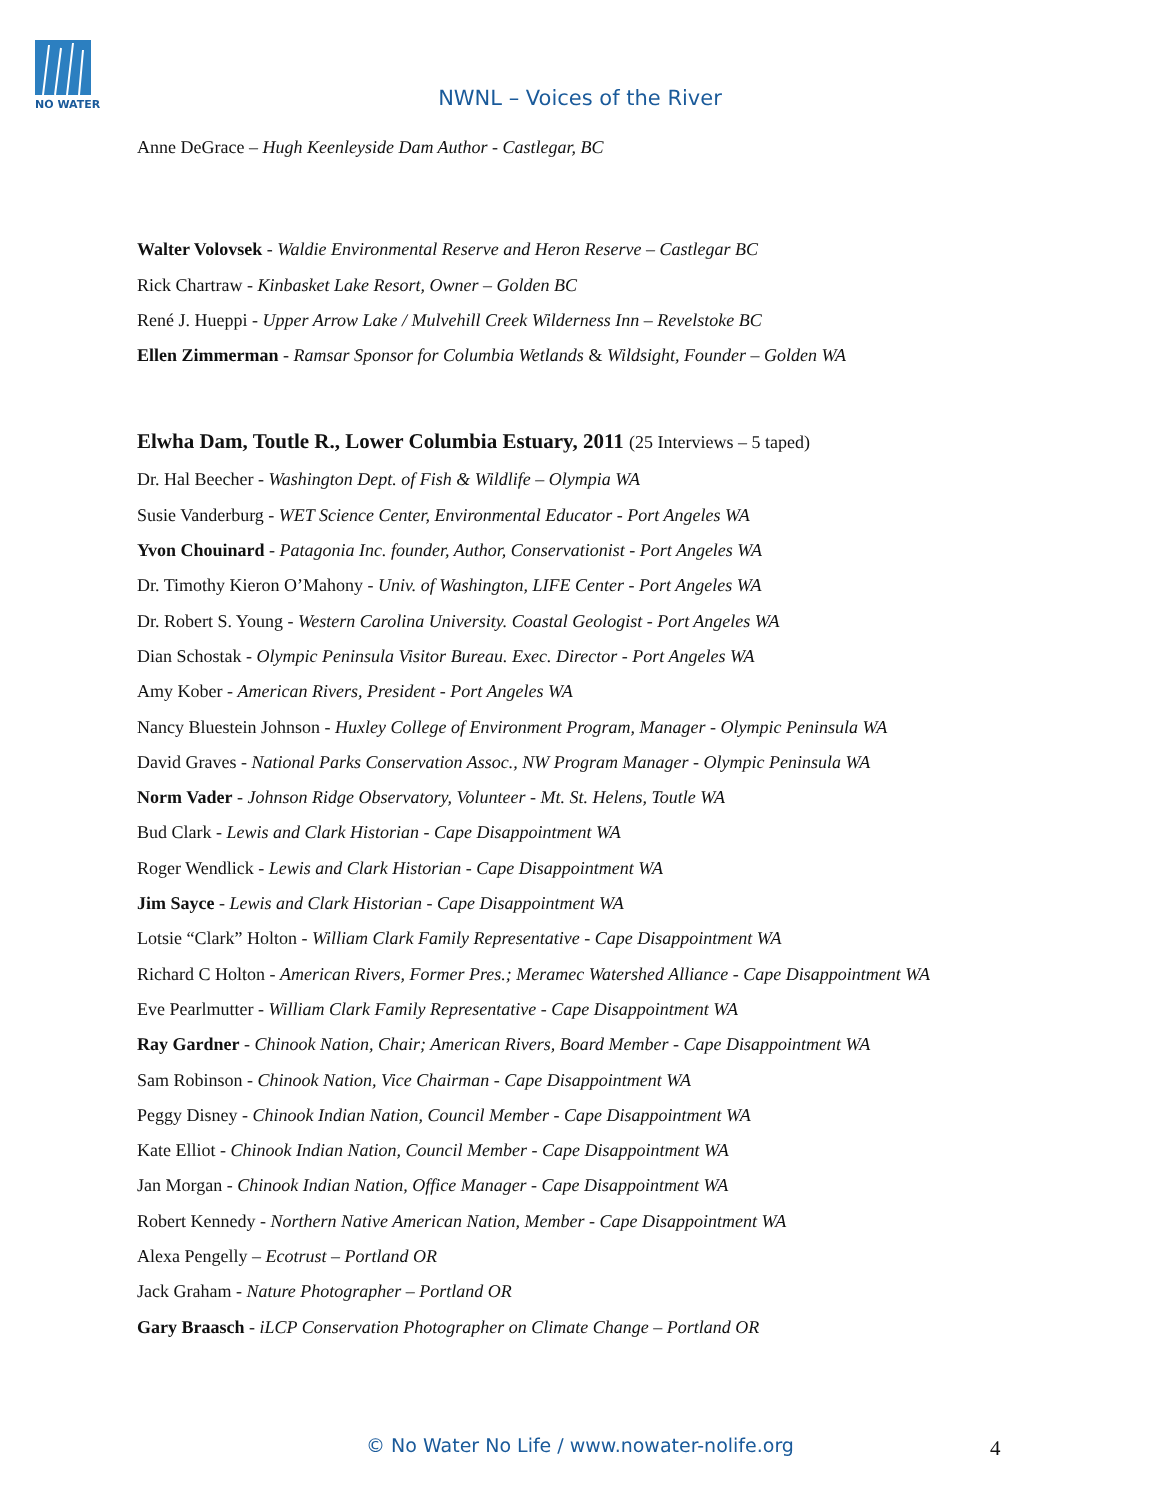NO WATER
NWNL – Voices of the River
Anne DeGrace – Hugh Keenleyside Dam Author - Castlegar, BC
Walter Volovsek - Waldie Environmental Reserve and Heron Reserve – Castlegar BC
Rick Chartraw - Kinbasket Lake Resort, Owner – Golden BC
René J. Hueppi - Upper Arrow Lake / Mulvehill Creek Wilderness Inn – Revelstoke BC
Ellen Zimmerman - Ramsar Sponsor for Columbia Wetlands & Wildsight, Founder – Golden WA
Elwha Dam, Toutle R., Lower Columbia Estuary, 2011 (25 Interviews – 5 taped)
Dr. Hal Beecher - Washington Dept. of Fish & Wildlife – Olympia WA
Susie Vanderburg - WET Science Center, Environmental Educator - Port Angeles WA
Yvon Chouinard - Patagonia Inc. founder, Author, Conservationist - Port Angeles WA
Dr. Timothy Kieron O’Mahony - Univ. of Washington, LIFE Center - Port Angeles WA
Dr. Robert S. Young - Western Carolina University. Coastal Geologist - Port Angeles WA
Dian Schostak - Olympic Peninsula Visitor Bureau. Exec. Director - Port Angeles WA
Amy Kober - American Rivers, President - Port Angeles WA
Nancy Bluestein Johnson - Huxley College of Environment Program, Manager - Olympic Peninsula WA
David Graves - National Parks Conservation Assoc., NW Program Manager - Olympic Peninsula WA
Norm Vader - Johnson Ridge Observatory, Volunteer - Mt. St. Helens, Toutle WA
Bud Clark - Lewis and Clark Historian - Cape Disappointment WA
Roger Wendlick - Lewis and Clark Historian - Cape Disappointment WA
Jim Sayce - Lewis and Clark Historian - Cape Disappointment WA
Lotsie “Clark” Holton - William Clark Family Representative - Cape Disappointment WA
Richard C Holton - American Rivers, Former Pres.; Meramec Watershed Alliance - Cape Disappointment WA
Eve Pearlmutter - William Clark Family Representative - Cape Disappointment WA
Ray Gardner - Chinook Nation, Chair; American Rivers, Board Member - Cape Disappointment WA
Sam Robinson - Chinook Nation, Vice Chairman - Cape Disappointment WA
Peggy Disney - Chinook Indian Nation, Council Member - Cape Disappointment WA
Kate Elliot - Chinook Indian Nation, Council Member - Cape Disappointment WA
Jan Morgan - Chinook Indian Nation, Office Manager - Cape Disappointment WA
Robert Kennedy - Northern Native American Nation, Member - Cape Disappointment WA
Alexa Pengelly – Ecotrust – Portland OR
Jack Graham - Nature Photographer – Portland OR
Gary Braasch - iLCP Conservation Photographer on Climate Change – Portland OR
© No Water No Life / www.nowater-nolife.org 4